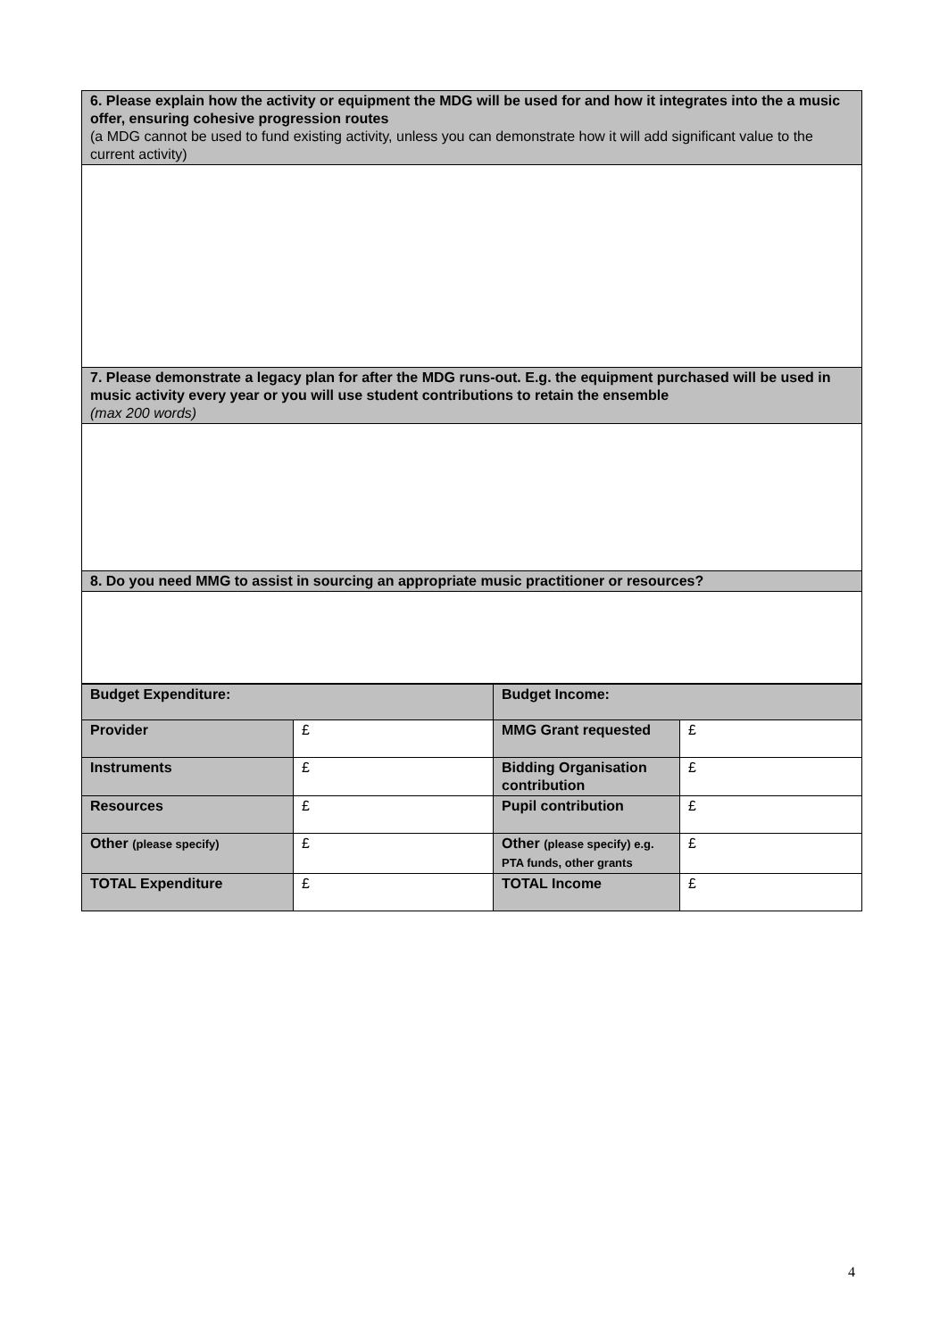| 6. Please explain how the activity or equipment the MDG will be used for and how it integrates into the a music offer, ensuring cohesive progression routes (a MDG cannot be used to fund existing activity, unless you can demonstrate how it will add significant value to the current activity) |
| 7. Please demonstrate a legacy plan for after the MDG runs-out. E.g. the equipment purchased will be used in music activity every year or you will use student contributions to retain the ensemble (max 200 words) |
| 8. Do you need MMG to assist in sourcing an appropriate music practitioner or resources? |
| Budget Expenditure: | | Budget Income: | |
| Provider | £ | MMG Grant requested | £ |
| Instruments | £ | Bidding Organisation contribution | £ |
| Resources | £ | Pupil contribution | £ |
| Other (please specify) | £ | Other (please specify) e.g. PTA funds, other grants | £ |
| TOTAL Expenditure | £ | TOTAL Income | £ |
4